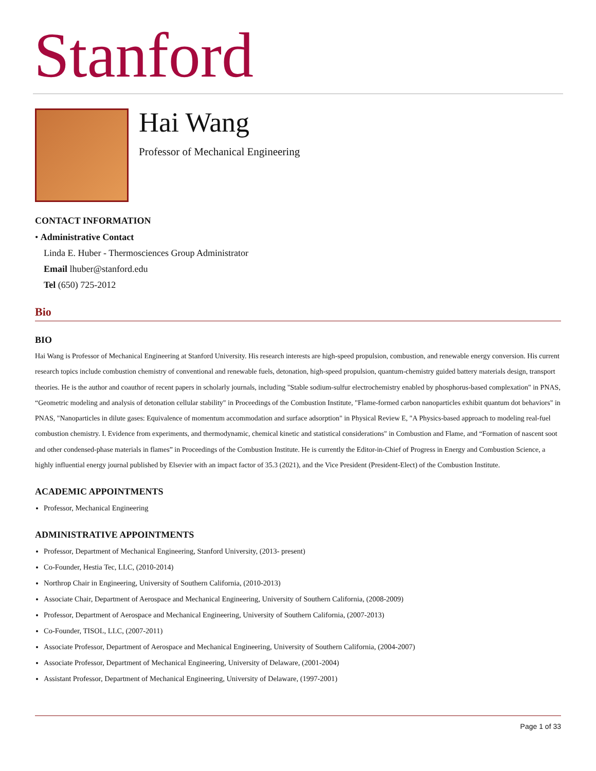Stanford
Hai Wang
Professor of Mechanical Engineering
CONTACT INFORMATION
• Administrative Contact
Linda E. Huber - Thermosciences Group Administrator
Email lhuber@stanford.edu
Tel (650) 725-2012
Bio
BIO
Hai Wang is Professor of Mechanical Engineering at Stanford University. His research interests are high-speed propulsion, combustion, and renewable energy conversion. His current research topics include combustion chemistry of conventional and renewable fuels, detonation, high-speed propulsion, quantum-chemistry guided battery materials design, transport theories. He is the author and coauthor of recent papers in scholarly journals, including "Stable sodium-sulfur electrochemistry enabled by phosphorus-based complexation" in PNAS, “Geometric modeling and analysis of detonation cellular stability" in Proceedings of the Combustion Institute, "Flame-formed carbon nanoparticles exhibit quantum dot behaviors" in PNAS, "Nanoparticles in dilute gases: Equivalence of momentum accommodation and surface adsorption" in Physical Review E, "A Physics-based approach to modeling real-fuel combustion chemistry. I. Evidence from experiments, and thermodynamic, chemical kinetic and statistical considerations" in Combustion and Flame, and “Formation of nascent soot and other condensed-phase materials in flames” in Proceedings of the Combustion Institute. He is currently the Editor-in-Chief of Progress in Energy and Combustion Science, a highly influential energy journal published by Elsevier with an impact factor of 35.3 (2021), and the Vice President (President-Elect) of the Combustion Institute.
ACADEMIC APPOINTMENTS
Professor, Mechanical Engineering
ADMINISTRATIVE APPOINTMENTS
Professor, Department of Mechanical Engineering, Stanford University, (2013- present)
Co-Founder, Hestia Tec, LLC, (2010-2014)
Northrop Chair in Engineering, University of Southern California, (2010-2013)
Associate Chair, Department of Aerospace and Mechanical Engineering, University of Southern California, (2008-2009)
Professor, Department of Aerospace and Mechanical Engineering, University of Southern California, (2007-2013)
Co-Founder, TISOL, LLC, (2007-2011)
Associate Professor, Department of Aerospace and Mechanical Engineering, University of Southern California, (2004-2007)
Associate Professor, Department of Mechanical Engineering, University of Delaware, (2001-2004)
Assistant Professor, Department of Mechanical Engineering, University of Delaware, (1997-2001)
Page 1 of 33